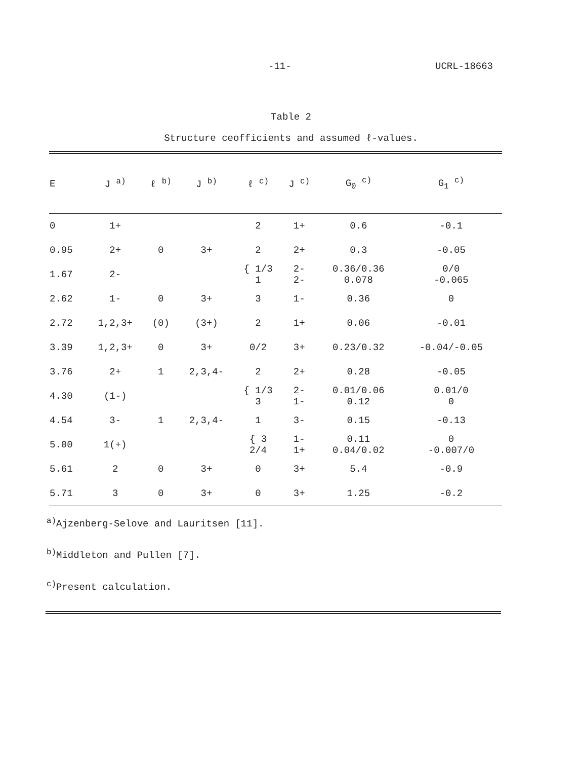-11- UCRL-18663
Table 2
Structure ceofficients and assumed ℓ-values.
| E | J <sup>a)</sup> | ℓ <sup>b)</sup> | J <sup>b)</sup> | ℓ <sup>c)</sup> | J <sup>c)</sup> | G<sub>0</sub> <sup>c)</sup> | G<sub>1</sub> <sup>c)</sup> |
| --- | --- | --- | --- | --- | --- | --- | --- |
| 0 | 1+ | | | 2 | 1+ | 0.6 | -0.1 |
| 0.95 | 2+ | 0 | 3+ | 2 | 2+ | 0.3 | -0.05 |
| 1.67 | 2- | | | { 1/3 1 | 2- 2- | 0.36/0.36 0.078 | 0/0 -0.065 |
| 2.62 | 1- | 0 | 3+ | 3 | 1- | 0.36 | 0 |
| 2.72 | 1,2,3+ | (0) | (3+) | 2 | 1+ | 0.06 | -0.01 |
| 3.39 | 1,2,3+ | 0 | 3+ | 0/2 | 3+ | 0.23/0.32 | -0.04/-0.05 |
| 3.76 | 2+ | 1 | 2,3,4- | 2 | 2+ | 0.28 | -0.05 |
| 4.30 | (1-) | | | { 1/3 3 | 2- 1- | 0.01/0.06 0.12 | 0.01/0 0 |
| 4.54 | 3- | 1 | 2,3,4- | 1 | 3- | 0.15 | -0.13 |
| 5.00 | 1(+) | | | { 3 2/4 | 1- 1+ | 0.11 0.04/0.02 | 0 -0.007/0 |
| 5.61 | 2 | 0 | 3+ | 0 | 3+ | 5.4 | -0.9 |
| 5.71 | 3 | 0 | 3+ | 0 | 3+ | 1.25 | -0.2 |
<sup>a)</sup> Ajzenberg-Selove and Lauritsen [11].
<sup>b)</sup> Middleton and Pullen [7].
<sup>c)</sup> Present calculation.